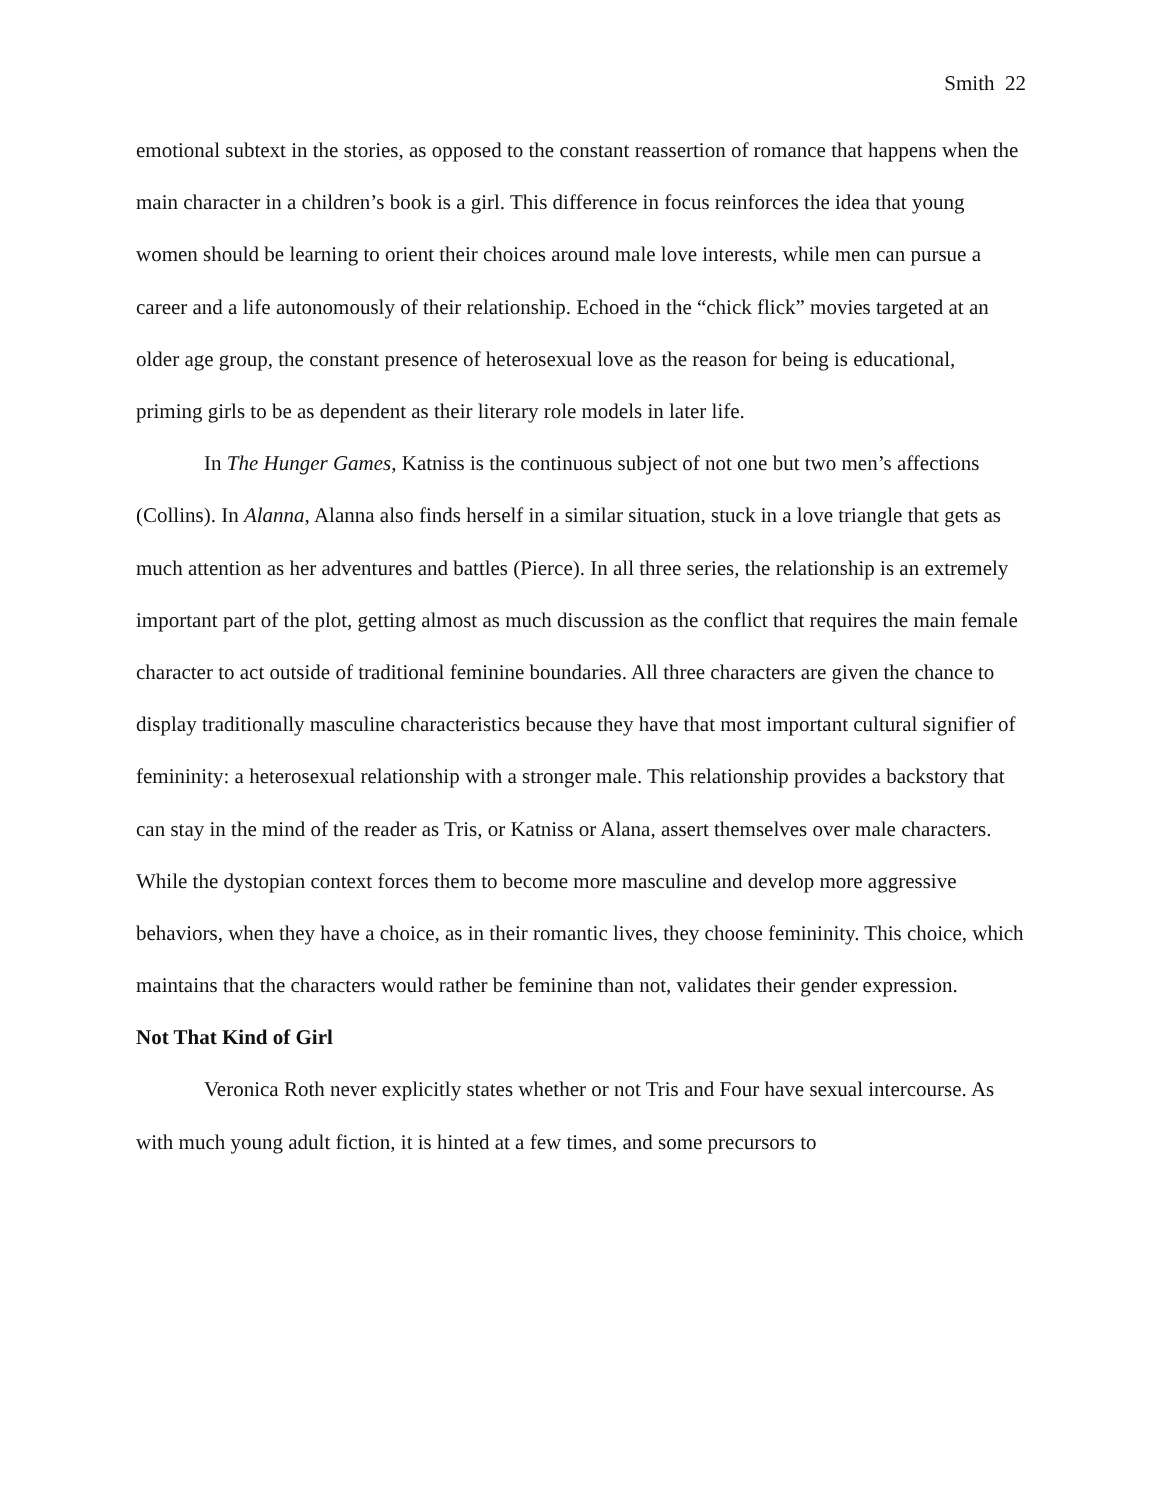Smith 22
emotional subtext in the stories, as opposed to the constant reassertion of romance that happens when the main character in a children’s book is a girl. This difference in focus reinforces the idea that young women should be learning to orient their choices around male love interests, while men can pursue a career and a life autonomously of their relationship. Echoed in the “chick flick” movies targeted at an older age group, the constant presence of heterosexual love as the reason for being is educational, priming girls to be as dependent as their literary role models in later life.
In The Hunger Games, Katniss is the continuous subject of not one but two men’s affections (Collins). In Alanna, Alanna also finds herself in a similar situation, stuck in a love triangle that gets as much attention as her adventures and battles (Pierce). In all three series, the relationship is an extremely important part of the plot, getting almost as much discussion as the conflict that requires the main female character to act outside of traditional feminine boundaries. All three characters are given the chance to display traditionally masculine characteristics because they have that most important cultural signifier of femininity: a heterosexual relationship with a stronger male. This relationship provides a backstory that can stay in the mind of the reader as Tris, or Katniss or Alana, assert themselves over male characters. While the dystopian context forces them to become more masculine and develop more aggressive behaviors, when they have a choice, as in their romantic lives, they choose femininity. This choice, which maintains that the characters would rather be feminine than not, validates their gender expression.
Not That Kind of Girl
Veronica Roth never explicitly states whether or not Tris and Four have sexual intercourse. As with much young adult fiction, it is hinted at a few times, and some precursors to